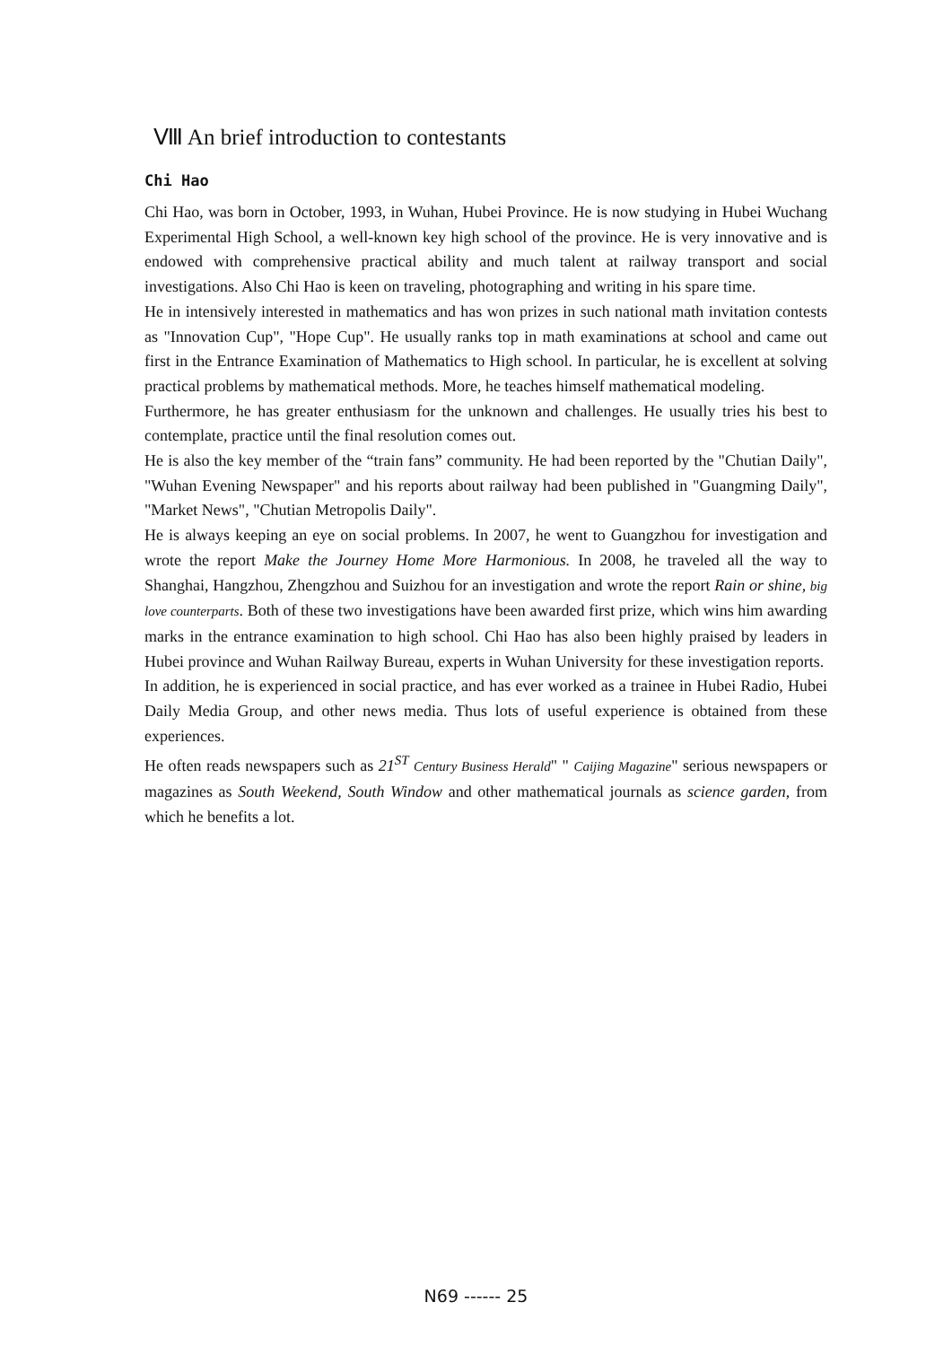Ⅷ An brief introduction to contestants
Chi Hao
Chi Hao, was born in October, 1993, in Wuhan, Hubei Province. He is now studying in Hubei Wuchang Experimental High School, a well-known key high school of the province. He is very innovative and is endowed with comprehensive practical ability and much talent at railway transport and social investigations. Also Chi Hao is keen on traveling, photographing and writing in his spare time.
He in intensively interested in mathematics and has won prizes in such national math invitation contests as "Innovation Cup", "Hope Cup". He usually ranks top in math examinations at school and came out first in the Entrance Examination of Mathematics to High school. In particular, he is excellent at solving practical problems by mathematical methods. More, he teaches himself mathematical modeling.
Furthermore, he has greater enthusiasm for the unknown and challenges. He usually tries his best to contemplate, practice until the final resolution comes out.
He is also the key member of the “train fans” community. He had been reported by the "Chutian Daily", "Wuhan Evening Newspaper" and his reports about railway had been published in "Guangming Daily", "Market News", "Chutian Metropolis Daily".
He is always keeping an eye on social problems. In 2007, he went to Guangzhou for investigation and wrote the report Make the Journey Home More Harmonious. In 2008, he traveled all the way to Shanghai, Hangzhou, Zhengzhou and Suizhou for an investigation and wrote the report Rain or shine, big love counterparts. Both of these two investigations have been awarded first prize, which wins him awarding marks in the entrance examination to high school. Chi Hao has also been highly praised by leaders in Hubei province and Wuhan Railway Bureau, experts in Wuhan University for these investigation reports.
In addition, he is experienced in social practice, and has ever worked as a trainee in Hubei Radio, Hubei Daily Media Group, and other news media. Thus lots of useful experience is obtained from these experiences.
He often reads newspapers such as 21<sup>ST</sup> Century Business Herald" " Caijing Magazine" serious newspapers or magazines as South Weekend, South Window and other mathematical journals as science garden, from which he benefits a lot.
N69 ------ 25